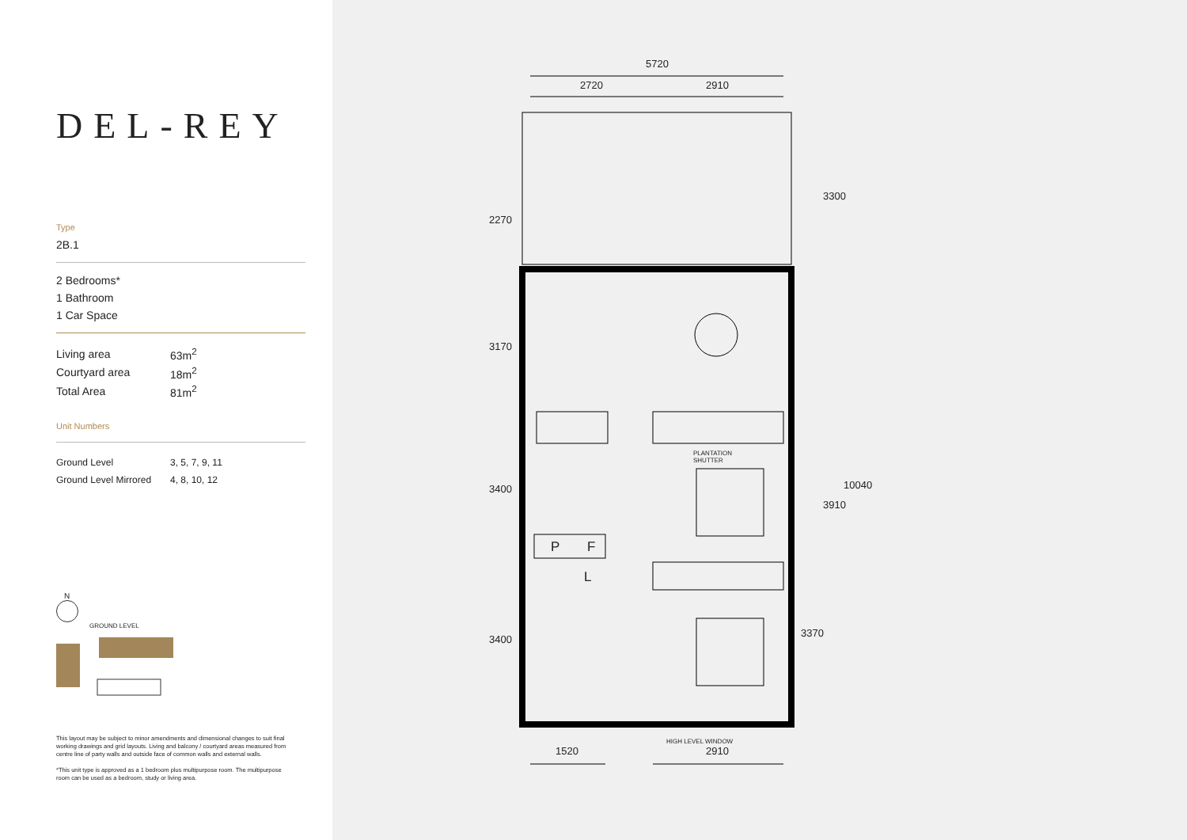DEL-REY
Type
2B.1
2 Bedrooms*
1 Bathroom
1 Car Space
| Living area | 63m<sup>2</sup> |
| Courtyard area | 18m<sup>2</sup> |
| Total Area | 81m<sup>2</sup> |
Unit Numbers
| Ground Level | 3, 5, 7, 9, 11 |
| Ground Level Mirrored | 4, 8, 10, 12 |
N
GROUND LEVEL
This layout may be subject to minor amendments and dimensional changes to suit final working drawings and grid layouts. Living and balcony / courtyard areas measured from centre line of party walls and outside face of common walls and external walls.
*This unit type is approved as a 1 bedroom plus multipurpose room. The multipurpose room can be used as a bedroom, study or living area.
5720
2720 2910
3300
2270
3170
3400
3400
3910
10040
3370
PLANTATION
SHUTTER
P F
L
HIGH LEVEL WINDOW
1520 2910